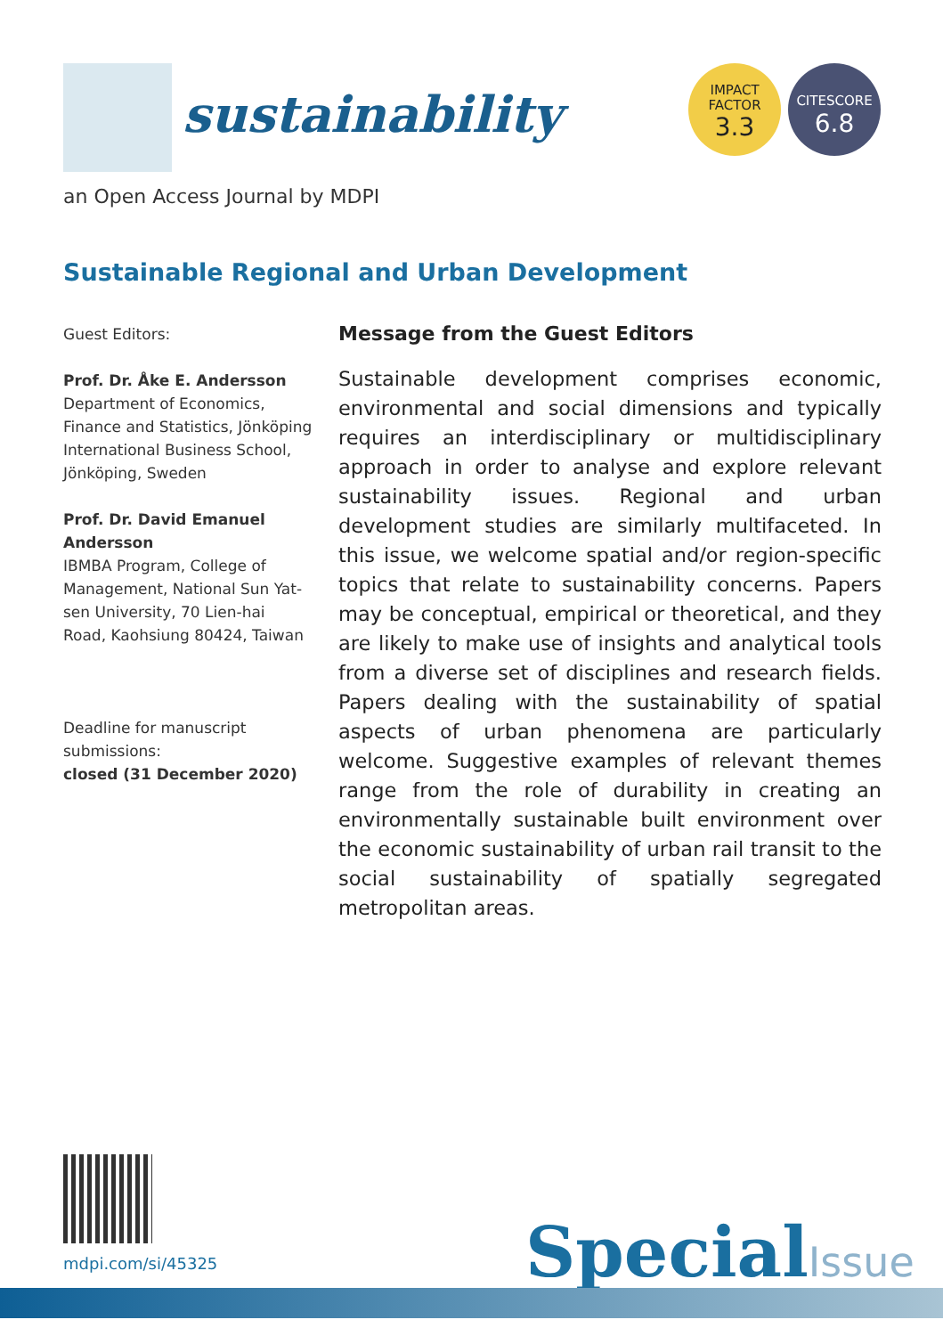sustainability
IMPACT
FACTOR
3.3
CITESCORE
6.8
an Open Access Journal by MDPI
Sustainable Regional and Urban Development
Guest Editors:
Prof. Dr. Åke E. Andersson
Department of Economics, Finance and Statistics, Jönköping International Business School, Jönköping, Sweden
Prof. Dr. David Emanuel Andersson
IBMBA Program, College of Management, National Sun Yat-sen University, 70 Lien-hai Road, Kaohsiung 80424, Taiwan
Deadline for manuscript submissions:
closed (31 December 2020)
Message from the Guest Editors
Sustainable development comprises economic, environmental and social dimensions and typically requires an interdisciplinary or multidisciplinary approach in order to analyse and explore relevant sustainability issues. Regional and urban development studies are similarly multifaceted. In this issue, we welcome spatial and/or region-specific topics that relate to sustainability concerns. Papers may be conceptual, empirical or theoretical, and they are likely to make use of insights and analytical tools from a diverse set of disciplines and research fields. Papers dealing with the sustainability of spatial aspects of urban phenomena are particularly welcome. Suggestive examples of relevant themes range from the role of durability in creating an environmentally sustainable built environment over the economic sustainability of urban rail transit to the social sustainability of spatially segregated metropolitan areas.
mdpi.com/si/45325 SpecialIssue